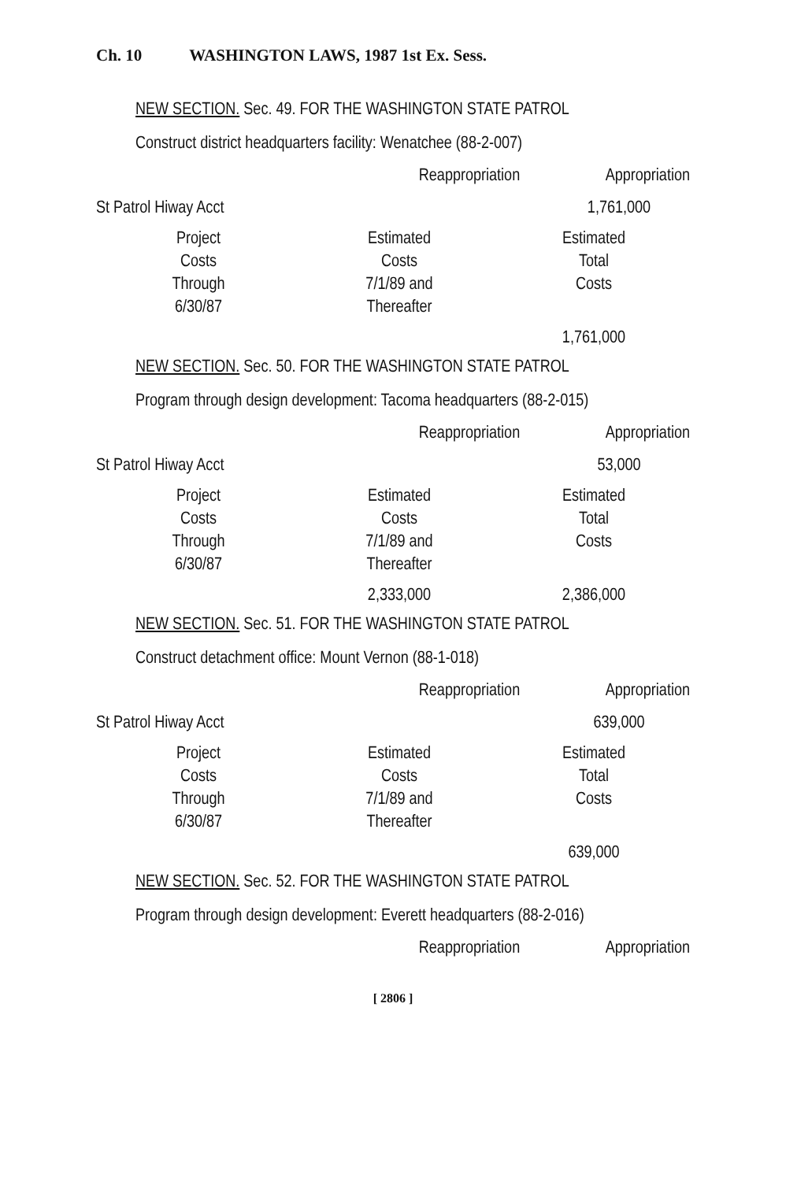Ch. 10 WASHINGTON LAWS, 1987 1st Ex. Sess.
NEW SECTION. Sec. 49. FOR THE WASHINGTON STATE PATROL
Construct district headquarters facility: Wenatchee (88-2-007)
| | Reappropriation | Appropriation |
| St Patrol Hiway Acct | | 1,761,000 |
| Project Costs Through 6/30/87 | Estimated Costs 7/1/89 and Thereafter | Estimated Total Costs |
| | | 1,761,000 |
NEW SECTION. Sec. 50. FOR THE WASHINGTON STATE PATROL
Program through design development: Tacoma headquarters (88-2-015)
| | Reappropriation | Appropriation |
| St Patrol Hiway Acct | | 53,000 |
| Project Costs Through 6/30/87 | Estimated Costs 7/1/89 and Thereafter | Estimated Total Costs |
| | 2,333,000 | 2,386,000 |
NEW SECTION. Sec. 51. FOR THE WASHINGTON STATE PATROL
Construct detachment office: Mount Vernon (88-1-018)
| | Reappropriation | Appropriation |
| St Patrol Hiway Acct | | 639,000 |
| Project Costs Through 6/30/87 | Estimated Costs 7/1/89 and Thereafter | Estimated Total Costs |
| | | 639,000 |
NEW SECTION. Sec. 52. FOR THE WASHINGTON STATE PATROL
Program through design development: Everett headquarters (88-2-016)
| | Reappropriation | Appropriation |
[ 2806 ]